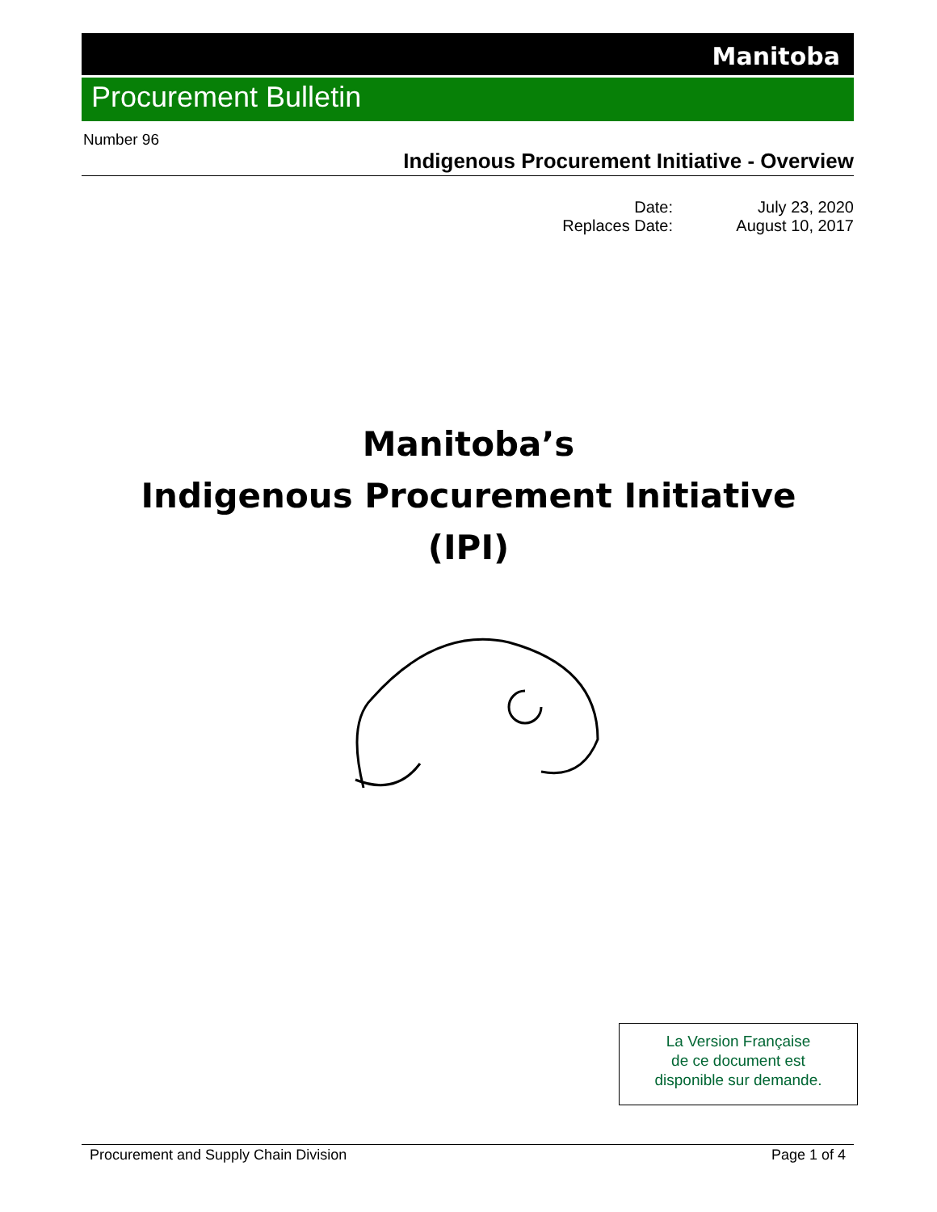Manitoba
Procurement Bulletin
Number 96
Indigenous Procurement Initiative - Overview
Date: July 23, 2020
Replaces Date: August 10, 2017
Manitoba’s
Indigenous Procurement Initiative
(IPI)
La Version Française
de ce document est
disponible sur demande.
Procurement and Supply Chain Division Page 1 of 4